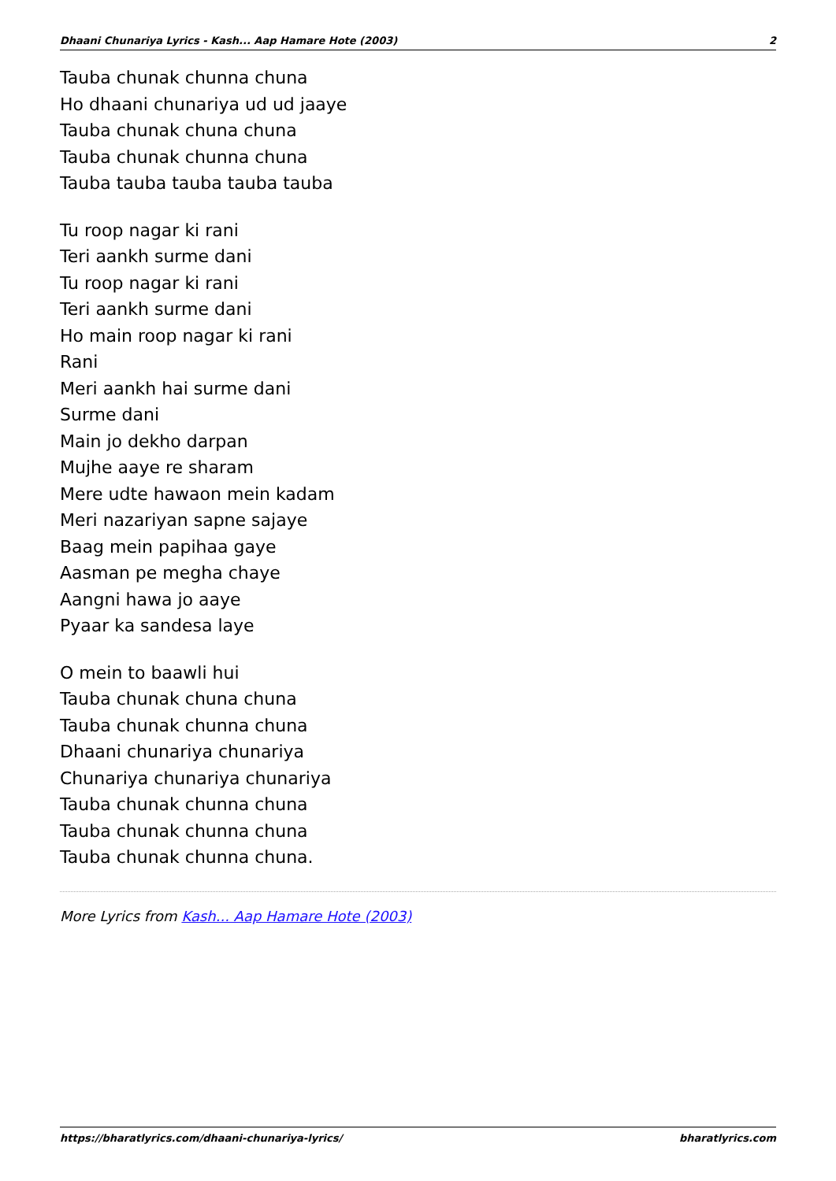Dhaani Chunariya Lyrics - Kash... Aap Hamare Hote (2003) 2
Tauba chunak chunna chuna
Ho dhaani chunariya ud ud jaaye
Tauba chunak chuna chuna
Tauba chunak chunna chuna
Tauba tauba tauba tauba tauba
Tu roop nagar ki rani
Teri aankh surme dani
Tu roop nagar ki rani
Teri aankh surme dani
Ho main roop nagar ki rani
Rani
Meri aankh hai surme dani
Surme dani
Main jo dekho darpan
Mujhe aaye re sharam
Mere udte hawaon mein kadam
Meri nazariyan sapne sajaye
Baag mein papihaa gaye
Aasman pe megha chaye
Aangni hawa jo aaye
Pyaar ka sandesa laye
O mein to baawli hui
Tauba chunak chuna chuna
Tauba chunak chunna chuna
Dhaani chunariya chunariya
Chunariya chunariya chunariya
Tauba chunak chunna chuna
Tauba chunak chunna chuna
Tauba chunak chunna chuna.
More Lyrics from Kash... Aap Hamare Hote (2003)
https://bharatlyrics.com/dhaani-chunariya-lyrics/ bharatlyrics.com